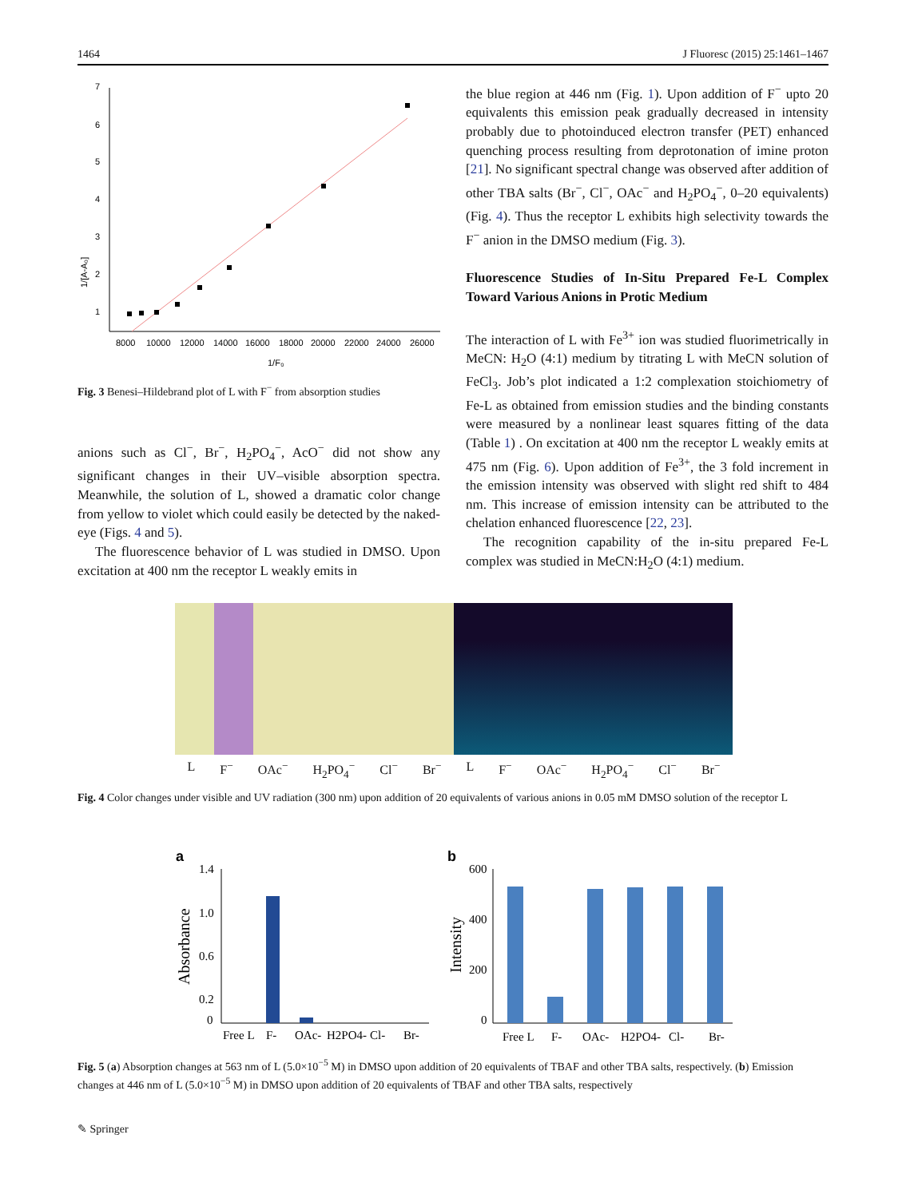1464 J Fluoresc (2015) 25:1461–1467
7
6
5
4
3
2
1
1/[A-A₀]
8000
10000
12000
14000
16000
18000
20000
22000
24000
26000
1/F₀
Fig. 3 Benesi–Hildebrand plot of L with F<sup>−</sup> from absorption studies
anions such as Cl<sup>−</sup>, Br<sup>−</sup>, H<sub>2</sub>PO<sub>4</sub><sup>−</sup>, AcO<sup>−</sup> did not show any significant changes in their UV–visible absorption spectra. Meanwhile, the solution of L, showed a dramatic color change from yellow to violet which could easily be detected by the naked-eye (Figs. 4 and 5).
The fluorescence behavior of L was studied in DMSO. Upon excitation at 400 nm the receptor L weakly emits in
the blue region at 446 nm (Fig. 1). Upon addition of F<sup>−</sup> upto 20 equivalents this emission peak gradually decreased in intensity probably due to photoinduced electron transfer (PET) enhanced quenching process resulting from deprotonation of imine proton [21]. No significant spectral change was observed after addition of other TBA salts (Br<sup>−</sup>, Cl<sup>−</sup>, OAc<sup>−</sup> and H<sub>2</sub>PO<sub>4</sub><sup>−</sup>, 0–20 equivalents) (Fig. 4). Thus the receptor L exhibits high selectivity towards the F<sup>−</sup> anion in the DMSO medium (Fig. 3).
Fluorescence Studies of In-Situ Prepared Fe-L Complex Toward Various Anions in Protic Medium
The interaction of L with Fe<sup>3+</sup> ion was studied fluorimetrically in MeCN: H<sub>2</sub>O (4:1) medium by titrating L with MeCN solution of FeCl<sub>3</sub>. Job’s plot indicated a 1:2 complexation stoichiometry of Fe-L as obtained from emission studies and the binding constants were measured by a nonlinear least squares fitting of the data (Table 1) . On excitation at 400 nm the receptor L weakly emits at 475 nm (Fig. 6). Upon addition of Fe<sup>3+</sup>, the 3 fold increment in the emission intensity was observed with slight red shift to 484 nm. This increase of emission intensity can be attributed to the chelation enhanced fluorescence [22, 23].
The recognition capability of the in-situ prepared Fe-L complex was studied in MeCN:H<sub>2</sub>O (4:1) medium.
L F<sup>−</sup> OAc<sup>−</sup> H<sub>2</sub>PO<sub>4</sub><sup>−</sup> Cl<sup>−</sup> Br<sup>−</sup> L F<sup>−</sup> OAc<sup>−</sup> H<sub>2</sub>PO<sub>4</sub><sup>−</sup> Cl<sup>−</sup> Br<sup>−</sup>
Fig. 4 Color changes under visible and UV radiation (300 nm) upon addition of 20 equivalents of various anions in 0.05 mM DMSO solution of the receptor L
a
1.4
1.0
0.6
0.2
0
Absorbance
Free L
F-
OAc-
H2PO4-
Cl-
Br-
b
600
400
200
0
Intensity
Free L
F-
OAc-
H2PO4-
Cl-
Br-
Fig. 5 (a) Absorption changes at 563 nm of L (5.0×10<sup>−5</sup> M) in DMSO upon addition of 20 equivalents of TBAF and other TBA salts, respectively. (b) Emission changes at 446 nm of L (5.0×10<sup>−5</sup> M) in DMSO upon addition of 20 equivalents of TBAF and other TBA salts, respectively
✎ Springer